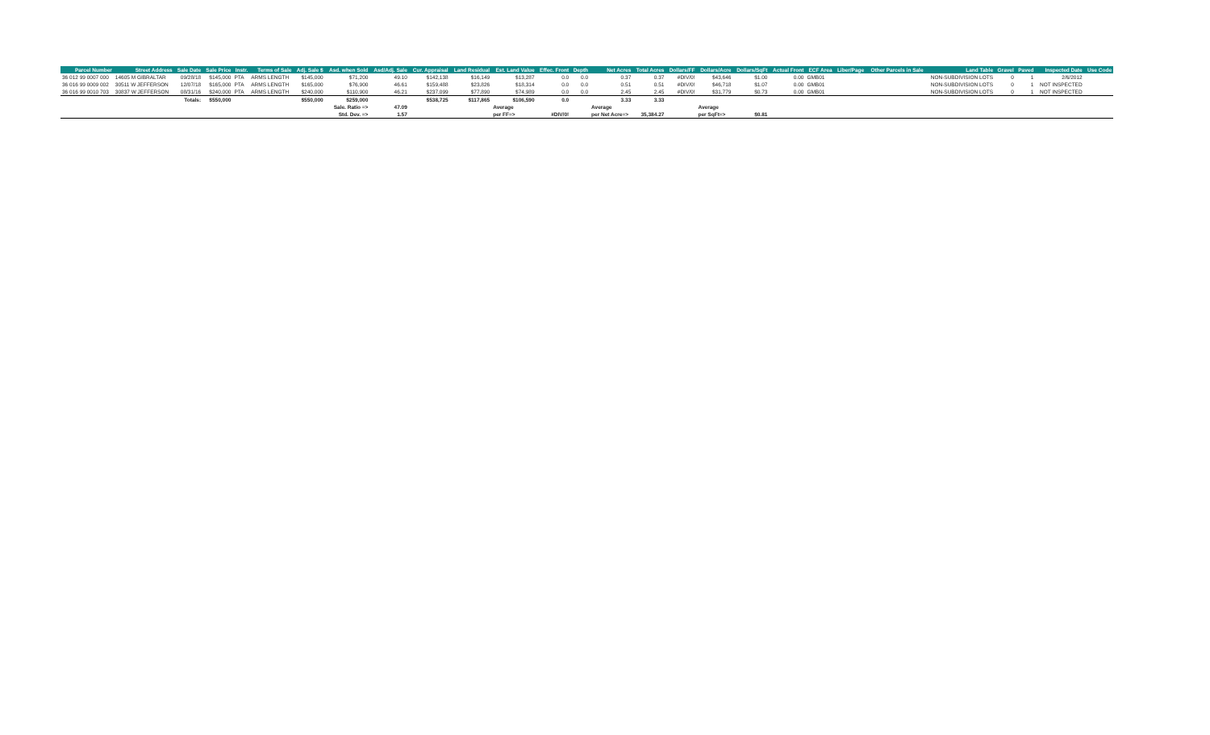| Parcel Number | Street Address | Sale Date | Sale Price | Instr. | Terms of Sale | Adj. Sale $ | Asd. when Sold | Asd/Adj. Sale | Cur. Appraisal | Land Residual | Est. Land Value | Effec. Front | Depth | Net Acres | Total Acres | Dollars/FF | Dollars/Acre | Dollars/SqFt | Actual Front | ECF Area | Liber/Page | Other Parcels in Sale | Land Table | Gravel | Paved | Inspected Date | Use Code |
| --- | --- | --- | --- | --- | --- | --- | --- | --- | --- | --- | --- | --- | --- | --- | --- | --- | --- | --- | --- | --- | --- | --- | --- | --- | --- | --- | --- |
| 36 012 99 0007 000 | 14605 M GIBRALTAR | 09/28/18 | $145,000 | PTA | ARMS LENGTH | $145,000 | $71,200 | 49.10 | $142,138 | $16,149 | $13,287 | 0.0 | 0.0 | 0.37 | 0.37 | #DIV/0! | $43,646 | $1.00 | 0.00 | GMB01 | | | NON-SUBDIVISION LOTS | 0 | 1 | 2/6/2012 | |
| 36 016 99 0009 002 | 30511 W JEFFERSON | 12/07/18 | $165,000 | PTA | ARMS LENGTH | $165,000 | $76,900 | 46.61 | $159,488 | $23,826 | $18,314 | 0.0 | 0.0 | 0.51 | 0.51 | #DIV/0! | $46,718 | $1.07 | 0.00 | GMB01 | | | NON-SUBDIVISION LOTS | 0 | 1 | NOT INSPECTED | |
| 36 016 99 0010 703 | 30837 W JEFFERSON | 08/31/16 | $240,000 | PTA | ARMS LENGTH | $240,000 | $110,900 | 46.21 | $237,099 | $77,890 | $74,989 | 0.0 | 0.0 | 2.45 | 2.45 | #DIV/0! | $31,779 | $0.73 | 0.00 | GMB01 | | | NON-SUBDIVISION LOTS | 0 | 1 | NOT INSPECTED | |
| | | Totals: | $550,000 | | | $550,000 | $259,000 | | $538,725 | $117,865 | $106,590 | 0.0 | | 3.33 | 3.33 | | | | | | | | | | | | |
| | | | | | | | Sale. Ratio => | 47.09 | | | Average | | | Average | | | Average | | | | | | | | | | |
| | | | | | | | Std. Dev. => | 1.57 | | | per FF=> | #DIV/0! | | per Net Acre=> | 35,384.27 | | per SqFt=> | $0.81 | | | | | | | | | |